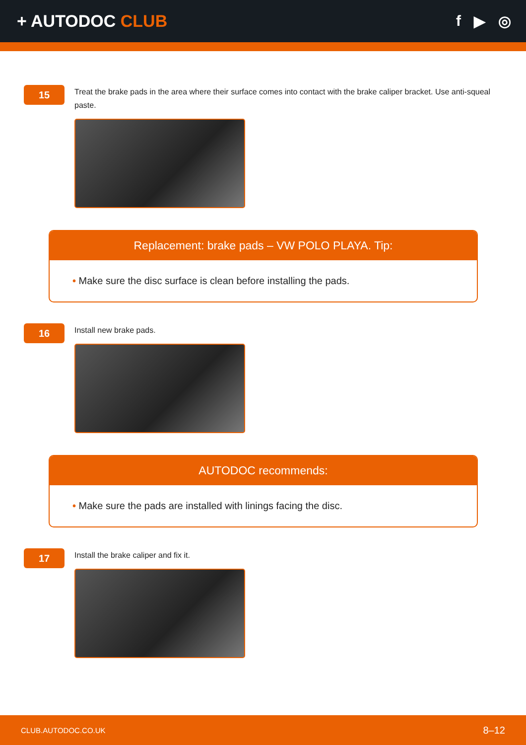+ AUTODOC CLUB f ▶ ◎
15
Treat the brake pads in the area where their surface comes into contact with the brake caliper bracket. Use anti-squeal paste.
Replacement: brake pads – VW POLO PLAYA. Tip:
• Make sure the disc surface is clean before installing the pads.
16
Install new brake pads.
AUTODOC recommends:
• Make sure the pads are installed with linings facing the disc.
17
Install the brake caliper and fix it.
CLUB.AUTODOC.CO.UK 8–12